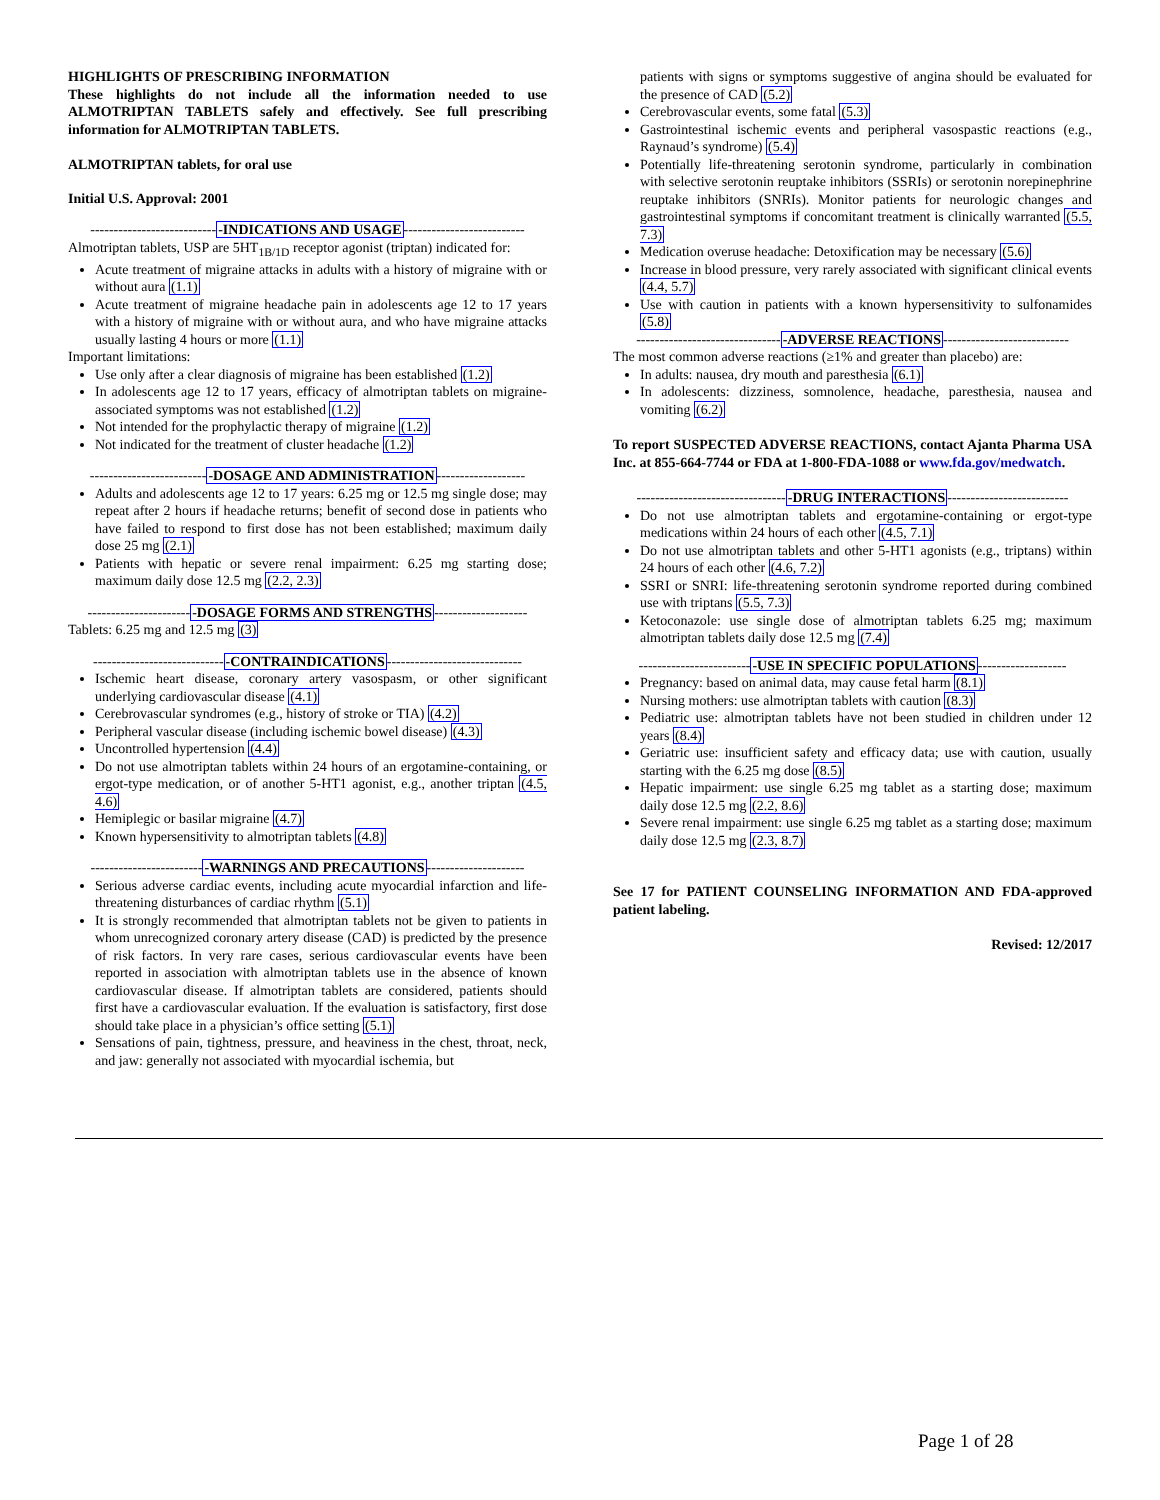HIGHLIGHTS OF PRESCRIBING INFORMATION
These highlights do not include all the information needed to use ALMOTRIPTAN TABLETS safely and effectively. See full prescribing information for ALMOTRIPTAN TABLETS.
ALMOTRIPTAN tablets, for oral use
Initial U.S. Approval: 2001
----------------------------INDICATIONS AND USAGE--------------------------
Almotriptan tablets, USP are 5HT<sub>1B/1D</sub> receptor agonist (triptan) indicated for:
Acute treatment of migraine attacks in adults with a history of migraine with or without aura (1.1)
Acute treatment of migraine headache pain in adolescents age 12 to 17 years with a history of migraine with or without aura, and who have migraine attacks usually lasting 4 hours or more (1.1)
Important limitations:
Use only after a clear diagnosis of migraine has been established (1.2)
In adolescents age 12 to 17 years, efficacy of almotriptan tablets on migraine-associated symptoms was not established (1.2)
Not intended for the prophylactic therapy of migraine (1.2)
Not indicated for the treatment of cluster headache (1.2)
--------------------------DOSAGE AND ADMINISTRATION-------------------
Adults and adolescents age 12 to 17 years: 6.25 mg or 12.5 mg single dose; may repeat after 2 hours if headache returns; benefit of second dose in patients who have failed to respond to first dose has not been established; maximum daily dose 25 mg (2.1)
Patients with hepatic or severe renal impairment: 6.25 mg starting dose; maximum daily dose 12.5 mg (2.2, 2.3)
-----------------------DOSAGE FORMS AND STRENGTHS--------------------
Tablets: 6.25 mg and 12.5 mg (3)
-----------------------------CONTRAINDICATIONS-----------------------------
Ischemic heart disease, coronary artery vasospasm, or other significant underlying cardiovascular disease (4.1)
Cerebrovascular syndromes (e.g., history of stroke or TIA) (4.2)
Peripheral vascular disease (including ischemic bowel disease) (4.3)
Uncontrolled hypertension (4.4)
Do not use almotriptan tablets within 24 hours of an ergotamine-containing, or ergot-type medication, or of another 5-HT1 agonist, e.g., another triptan (4.5, 4.6)
Hemiplegic or basilar migraine (4.7)
Known hypersensitivity to almotriptan tablets (4.8)
-------------------------WARNINGS AND PRECAUTIONS---------------------
Serious adverse cardiac events, including acute myocardial infarction and life-threatening disturbances of cardiac rhythm (5.1)
It is strongly recommended that almotriptan tablets not be given to patients in whom unrecognized coronary artery disease (CAD) is predicted by the presence of risk factors. In very rare cases, serious cardiovascular events have been reported in association with almotriptan tablets use in the absence of known cardiovascular disease. If almotriptan tablets are considered, patients should first have a cardiovascular evaluation. If the evaluation is satisfactory, first dose should take place in a physician’s office setting (5.1)
Sensations of pain, tightness, pressure, and heaviness in the chest, throat, neck, and jaw: generally not associated with myocardial ischemia, but
patients with signs or symptoms suggestive of angina should be evaluated for the presence of CAD (5.2)
Cerebrovascular events, some fatal (5.3)
Gastrointestinal ischemic events and peripheral vasospastic reactions (e.g., Raynaud’s syndrome) (5.4)
Potentially life-threatening serotonin syndrome, particularly in combination with selective serotonin reuptake inhibitors (SSRIs) or serotonin norepinephrine reuptake inhibitors (SNRIs). Monitor patients for neurologic changes and gastrointestinal symptoms if concomitant treatment is clinically warranted (5.5, 7.3)
Medication overuse headache: Detoxification may be necessary (5.6)
Increase in blood pressure, very rarely associated with significant clinical events (4.4, 5.7)
Use with caution in patients with a known hypersensitivity to sulfonamides (5.8)
--------------------------------ADVERSE REACTIONS---------------------------
The most common adverse reactions (≥1% and greater than placebo) are:
In adults: nausea, dry mouth and paresthesia (6.1)
In adolescents: dizziness, somnolence, headache, paresthesia, nausea and vomiting (6.2)
To report SUSPECTED ADVERSE REACTIONS, contact Ajanta Pharma USA Inc. at 855-664-7744 or FDA at 1-800-FDA-1088 or www.fda.gov/medwatch.
---------------------------------DRUG INTERACTIONS--------------------------
Do not use almotriptan tablets and ergotamine-containing or ergot-type medications within 24 hours of each other (4.5, 7.1)
Do not use almotriptan tablets and other 5-HT1 agonists (e.g., triptans) within 24 hours of each other (4.6, 7.2)
SSRI or SNRI: life-threatening serotonin syndrome reported during combined use with triptans (5.5, 7.3)
Ketoconazole: use single dose of almotriptan tablets 6.25 mg; maximum almotriptan tablets daily dose 12.5 mg (7.4)
-------------------------USE IN SPECIFIC POPULATIONS-------------------
Pregnancy: based on animal data, may cause fetal harm (8.1)
Nursing mothers: use almotriptan tablets with caution (8.3)
Pediatric use: almotriptan tablets have not been studied in children under 12 years (8.4)
Geriatric use: insufficient safety and efficacy data; use with caution, usually starting with the 6.25 mg dose (8.5)
Hepatic impairment: use single 6.25 mg tablet as a starting dose; maximum daily dose 12.5 mg (2.2, 8.6)
Severe renal impairment: use single 6.25 mg tablet as a starting dose; maximum daily dose 12.5 mg (2.3, 8.7)
See 17 for PATIENT COUNSELING INFORMATION AND FDA-approved patient labeling.
Revised: 12/2017
Page 1 of 28